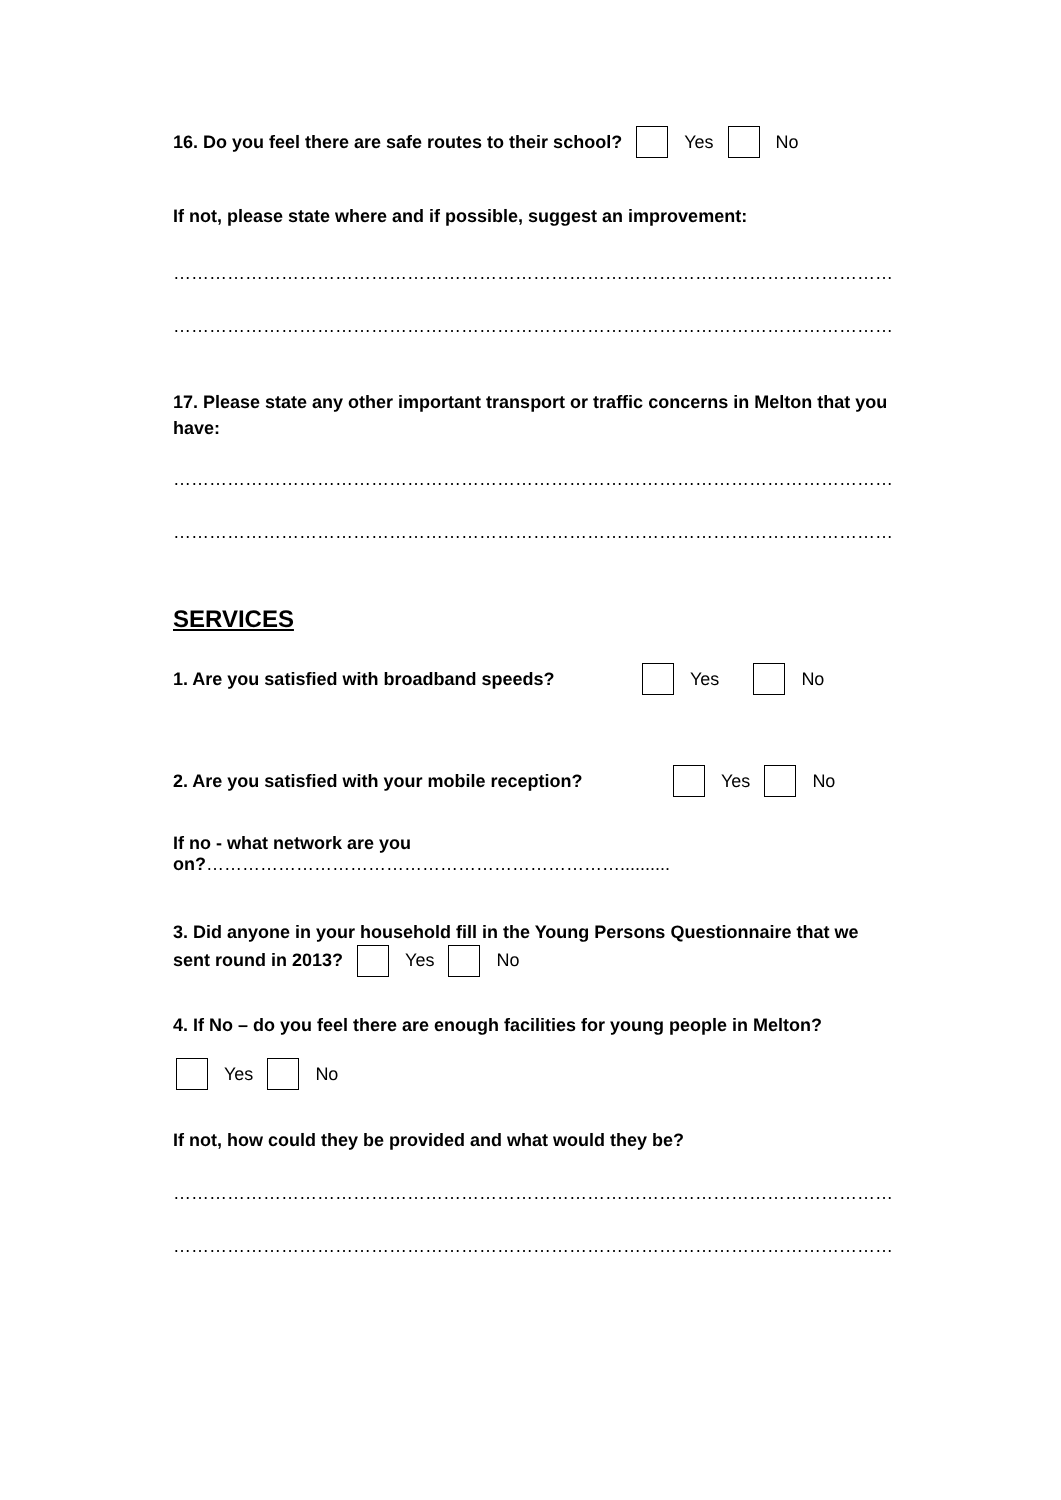16. Do you feel there are safe routes to their school? Yes No
If not, please state where and if possible, suggest an improvement:
……………………………………………………………………………………………………………………..
……………………………………………………………………………………………………………………..
17. Please state any other important transport or traffic concerns in Melton that you have:
…………………………………………………………………………………………………………………
…………………………………………………………………………………………………………………
SERVICES
1. Are you satisfied with broadband speeds? Yes No
2. Are you satisfied with your mobile reception? Yes No
If no - what network are you on?……………………………………………………………..........
3. Did anyone in your household fill in the Young Persons Questionnaire that we sent round in 2013? Yes No
4. If No – do you feel there are enough facilities for young people in Melton?
Yes No
If not, how could they be provided and what would they be?
……………………………………………………………………………………………………………………..
……………………………………………………………………………………………………………………..